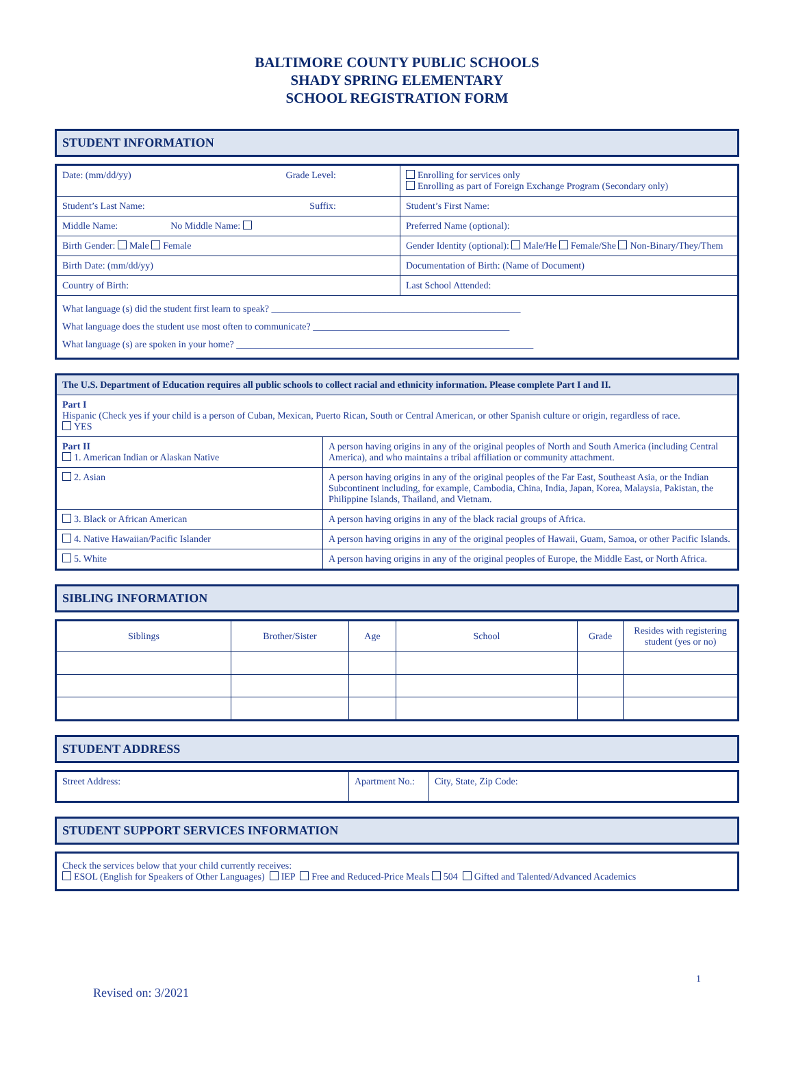BALTIMORE COUNTY PUBLIC SCHOOLS
SHADY SPRING ELEMENTARY
SCHOOL REGISTRATION FORM
STUDENT INFORMATION
| Date: (mm/dd/yy) Grade Level: | Enrolling for services only Enrolling as part of Foreign Exchange Program (Secondary only) |
| Student’s Last Name: Suffix: | Student’s First Name: |
| Middle Name: No Middle Name: | Preferred Name (optional): |
| Birth Gender: Male Female | Gender Identity (optional): Male/He Female/She Non-Binary/They/Them |
| Birth Date: (mm/dd/yy) | Documentation of Birth: (Name of Document) |
| Country of Birth: | Last School Attended: |
| What language (s) did the student first learn to speak? ____________________________________________________ What language does the student use most often to communicate? _________________________________________ What language (s) are spoken in your home? ______________________________________________________________ | |
| The U.S. Department of Education requires all public schools to collect racial and ethnicity information. Please complete Part I and II. | |
| Part I Hispanic (Check yes if your child is a person of Cuban, Mexican, Puerto Rican, South or Central American, or other Spanish culture or origin, regardless of race. YES | |
| Part II 1. American Indian or Alaskan Native | A person having origins in any of the original peoples of North and South America (including Central America), and who maintains a tribal affiliation or community attachment. |
| 2. Asian | A person having origins in any of the original peoples of the Far East, Southeast Asia, or the Indian Subcontinent including, for example, Cambodia, China, India, Japan, Korea, Malaysia, Pakistan, the Philippine Islands, Thailand, and Vietnam. |
| 3. Black or African American | A person having origins in any of the black racial groups of Africa. |
| 4. Native Hawaiian/Pacific Islander | A person having origins in any of the original peoples of Hawaii, Guam, Samoa, or other Pacific Islands. |
| 5. White | A person having origins in any of the original peoples of Europe, the Middle East, or North Africa. |
SIBLING INFORMATION
| Siblings | Brother/Sister | Age | School | Grade | Resides with registering student (yes or no) |
| --- | --- | --- | --- | --- | --- |
STUDENT ADDRESS
| Street Address: | Apartment No.: | City, State, Zip Code: |
STUDENT SUPPORT SERVICES INFORMATION
| Check the services below that your child currently receives: ESOL (English for Speakers of Other Languages) IEP Free and Reduced-Price Meals 504 Gifted and Talented/Advanced Academics |
Revised on: 3/2021 1